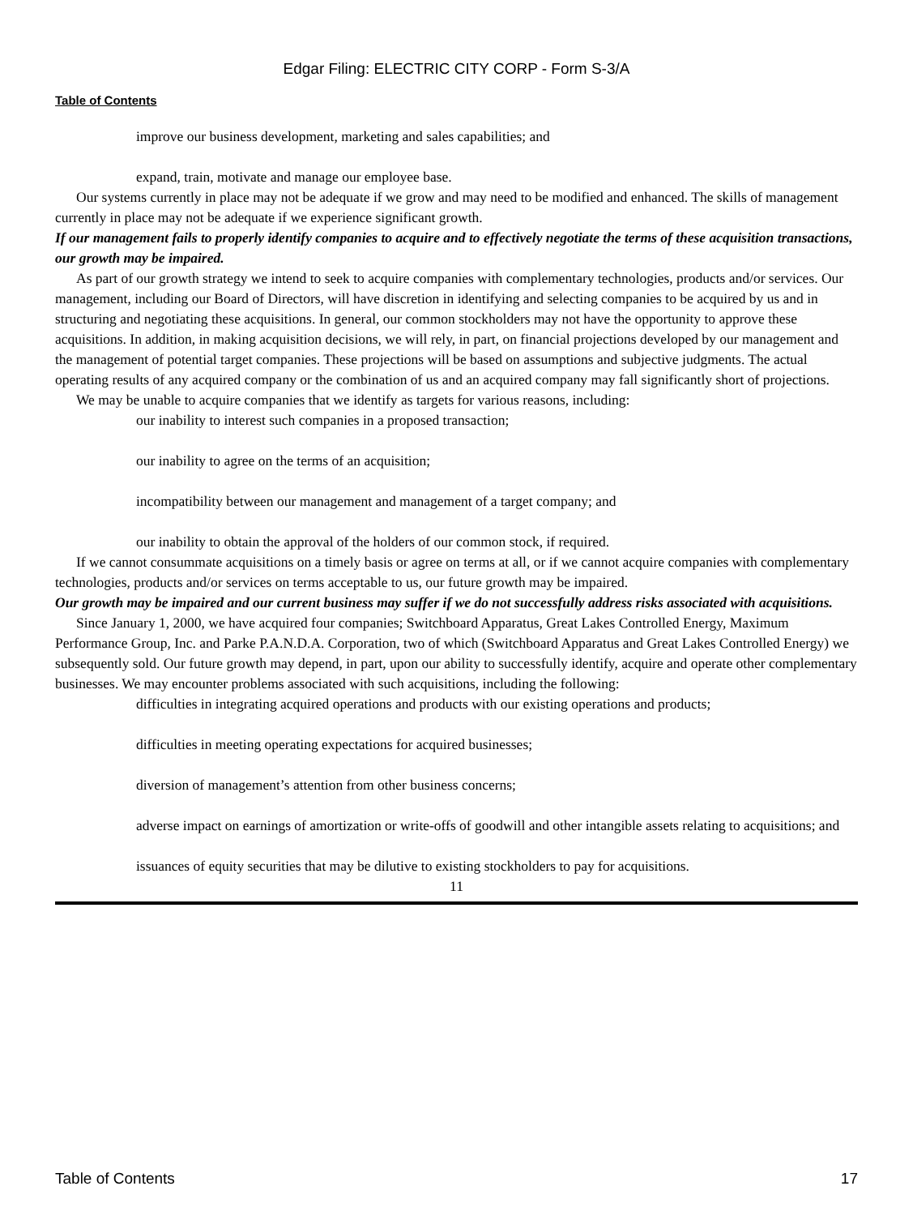Edgar Filing: ELECTRIC CITY CORP - Form S-3/A
Table of Contents
improve our business development, marketing and sales capabilities; and
expand, train, motivate and manage our employee base.
Our systems currently in place may not be adequate if we grow and may need to be modified and enhanced. The skills of management currently in place may not be adequate if we experience significant growth.
If our management fails to properly identify companies to acquire and to effectively negotiate the terms of these acquisition transactions, our growth may be impaired.
As part of our growth strategy we intend to seek to acquire companies with complementary technologies, products and/or services. Our management, including our Board of Directors, will have discretion in identifying and selecting companies to be acquired by us and in structuring and negotiating these acquisitions. In general, our common stockholders may not have the opportunity to approve these acquisitions. In addition, in making acquisition decisions, we will rely, in part, on financial projections developed by our management and the management of potential target companies. These projections will be based on assumptions and subjective judgments. The actual operating results of any acquired company or the combination of us and an acquired company may fall significantly short of projections.
We may be unable to acquire companies that we identify as targets for various reasons, including:
our inability to interest such companies in a proposed transaction;
our inability to agree on the terms of an acquisition;
incompatibility between our management and management of a target company; and
our inability to obtain the approval of the holders of our common stock, if required.
If we cannot consummate acquisitions on a timely basis or agree on terms at all, or if we cannot acquire companies with complementary technologies, products and/or services on terms acceptable to us, our future growth may be impaired.
Our growth may be impaired and our current business may suffer if we do not successfully address risks associated with acquisitions.
Since January 1, 2000, we have acquired four companies; Switchboard Apparatus, Great Lakes Controlled Energy, Maximum Performance Group, Inc. and Parke P.A.N.D.A. Corporation, two of which (Switchboard Apparatus and Great Lakes Controlled Energy) we subsequently sold. Our future growth may depend, in part, upon our ability to successfully identify, acquire and operate other complementary businesses. We may encounter problems associated with such acquisitions, including the following:
difficulties in integrating acquired operations and products with our existing operations and products;
difficulties in meeting operating expectations for acquired businesses;
diversion of management’s attention from other business concerns;
adverse impact on earnings of amortization or write-offs of goodwill and other intangible assets relating to acquisitions; and
issuances of equity securities that may be dilutive to existing stockholders to pay for acquisitions.
11
Table of Contents 17